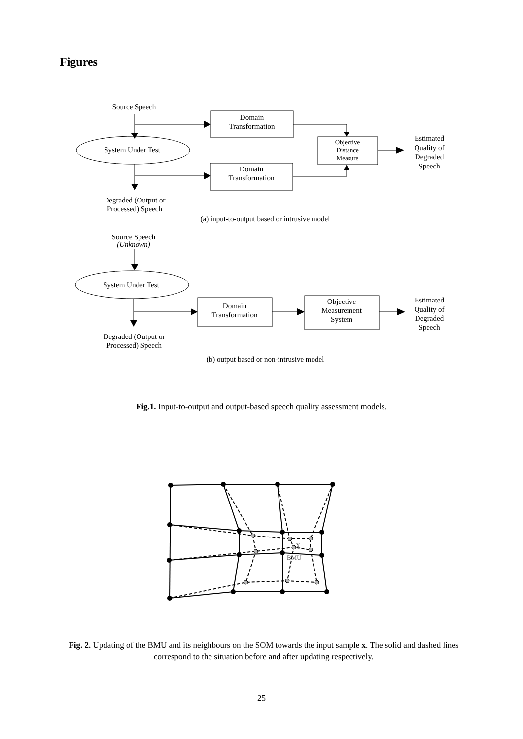Figures
Source Speech
Domain
Transformation
System Under Test
Domain
Transformation
Objective
Distance
Measure
Estimated
Quality of
Degraded
Speech
Degraded (Output or
Processed) Speech
(a) input-to-output based or intrusive model
Source Speech
(Unknown)
System Under Test
Domain
Transformation
Objective
Measurement
System
Estimated
Quality of
Degraded
Speech
Degraded (Output or
Processed) Speech
(b) output based or non-intrusive model
Fig.1. Input-to-output and output-based speech quality assessment models.
X
BMU
Fig. 2. Updating of the BMU and its neighbours on the SOM towards the input sample x. The solid and dashed lines correspond to the situation before and after updating respectively.
25